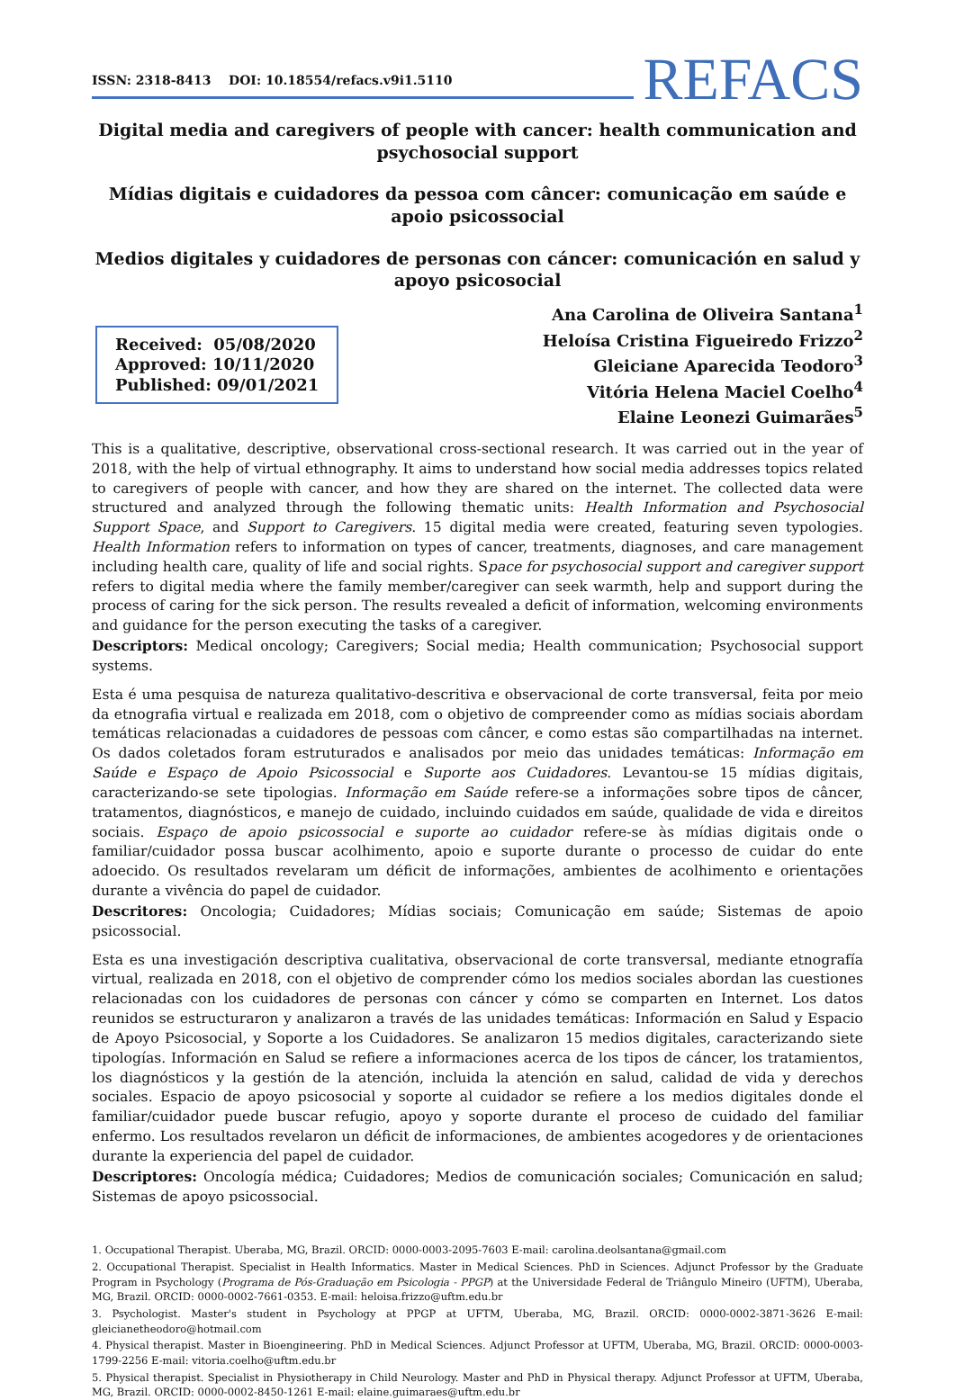ISSN: 2318-8413 DOI: 10.18554/refacs.v9i1.5110
REFACS
Digital media and caregivers of people with cancer: health communication and psychosocial support
Mídias digitais e cuidadores da pessoa com câncer: comunicação em saúde e apoio psicossocial
Medios digitales y cuidadores de personas con cáncer: comunicación en salud y apoyo psicosocial
Received: 05/08/2020
Approved: 10/11/2020
Published: 09/01/2021
Ana Carolina de Oliveira Santana<sup>1</sup>
Heloísa Cristina Figueiredo Frizzo<sup>2</sup>
Gleiciane Aparecida Teodoro<sup>3</sup>
Vitória Helena Maciel Coelho<sup>4</sup>
Elaine Leonezi Guimarães<sup>5</sup>
This is a qualitative, descriptive, observational cross-sectional research. It was carried out in the year of 2018, with the help of virtual ethnography. It aims to understand how social media addresses topics related to caregivers of people with cancer, and how they are shared on the internet. The collected data were structured and analyzed through the following thematic units: Health Information and Psychosocial Support Space, and Support to Caregivers. 15 digital media were created, featuring seven typologies. Health Information refers to information on types of cancer, treatments, diagnoses, and care management including health care, quality of life and social rights. Space for psychosocial support and caregiver support refers to digital media where the family member/caregiver can seek warmth, help and support during the process of caring for the sick person. The results revealed a deficit of information, welcoming environments and guidance for the person executing the tasks of a caregiver.
Descriptors: Medical oncology; Caregivers; Social media; Health communication; Psychosocial support systems.
Esta é uma pesquisa de natureza qualitativo-descritiva e observacional de corte transversal, feita por meio da etnografia virtual e realizada em 2018, com o objetivo de compreender como as mídias sociais abordam temáticas relacionadas a cuidadores de pessoas com câncer, e como estas são compartilhadas na internet. Os dados coletados foram estruturados e analisados por meio das unidades temáticas: Informação em Saúde e Espaço de Apoio Psicossocial e Suporte aos Cuidadores. Levantou-se 15 mídias digitais, caracterizando-se sete tipologias. Informação em Saúde refere-se a informações sobre tipos de câncer, tratamentos, diagnósticos, e manejo de cuidado, incluindo cuidados em saúde, qualidade de vida e direitos sociais. Espaço de apoio psicossocial e suporte ao cuidador refere-se às mídias digitais onde o familiar/cuidador possa buscar acolhimento, apoio e suporte durante o processo de cuidar do ente adoecido. Os resultados revelaram um déficit de informações, ambientes de acolhimento e orientações durante a vivência do papel de cuidador.
Descritores: Oncologia; Cuidadores; Mídias sociais; Comunicação em saúde; Sistemas de apoio psicossocial.
Esta es una investigación descriptiva cualitativa, observacional de corte transversal, mediante etnografía virtual, realizada en 2018, con el objetivo de comprender cómo los medios sociales abordan las cuestiones relacionadas con los cuidadores de personas con cáncer y cómo se comparten en Internet. Los datos reunidos se estructuraron y analizaron a través de las unidades temáticas: Información en Salud y Espacio de Apoyo Psicosocial, y Soporte a los Cuidadores. Se analizaron 15 medios digitales, caracterizando siete tipologías. Información en Salud se refiere a informaciones acerca de los tipos de cáncer, los tratamientos, los diagnósticos y la gestión de la atención, incluida la atención en salud, calidad de vida y derechos sociales. Espacio de apoyo psicosocial y soporte al cuidador se refiere a los medios digitales donde el familiar/cuidador puede buscar refugio, apoyo y soporte durante el proceso de cuidado del familiar enfermo. Los resultados revelaron un déficit de informaciones, de ambientes acogedores y de orientaciones durante la experiencia del papel de cuidador.
Descriptores: Oncología médica; Cuidadores; Medios de comunicación sociales; Comunicación en salud; Sistemas de apoyo psicossocial.
1. Occupational Therapist. Uberaba, MG, Brazil. ORCID: 0000-0003-2095-7603 E-mail: carolina.deolsantana@gmail.com
2. Occupational Therapist. Specialist in Health Informatics. Master in Medical Sciences. PhD in Sciences. Adjunct Professor by the Graduate Program in Psychology (Programa de Pós-Graduação em Psicologia - PPGP) at the Universidade Federal de Triângulo Mineiro (UFTM), Uberaba, MG, Brazil. ORCID: 0000-0002-7661-0353. E-mail: heloisa.frizzo@uftm.edu.br
3. Psychologist. Master's student in Psychology at PPGP at UFTM, Uberaba, MG, Brazil. ORCID: 0000-0002-3871-3626 E-mail: gleicianetheodoro@hotmail.com
4. Physical therapist. Master in Bioengineering. PhD in Medical Sciences. Adjunct Professor at UFTM, Uberaba, MG, Brazil. ORCID: 0000-0003-1799-2256 E-mail: vitoria.coelho@uftm.edu.br
5. Physical therapist. Specialist in Physiotherapy in Child Neurology. Master and PhD in Physical therapy. Adjunct Professor at UFTM, Uberaba, MG, Brazil. ORCID: 0000-0002-8450-1261 E-mail: elaine.guimaraes@uftm.edu.br